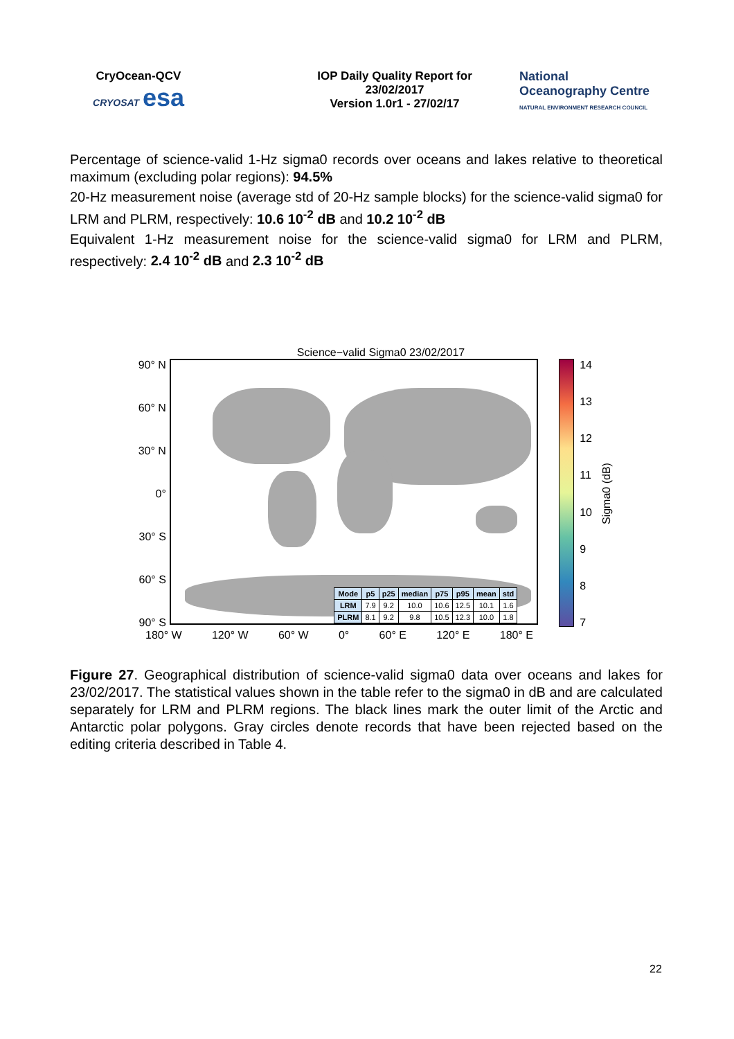CryOcean-QCV
CRYOSAT esa
IOP Daily Quality Report for
23/02/2017
Version 1.0r1 - 27/02/17
National
Oceanography Centre
NATURAL ENVIRONMENT RESEARCH COUNCIL
Percentage of science-valid 1-Hz sigma0 records over oceans and lakes relative to theoretical maximum (excluding polar regions): 94.5%
20-Hz measurement noise (average std of 20-Hz sample blocks) for the science-valid sigma0 for LRM and PLRM, respectively: 10.6 10<sup>-2</sup> dB and 10.2 10<sup>-2</sup> dB
Equivalent 1-Hz measurement noise for the science-valid sigma0 for LRM and PLRM, respectively: 2.4 10<sup>-2</sup> dB and 2.3 10<sup>-2</sup> dB
Science−valid Sigma0 23/02/2017
90° N
60° N
30° N
0°
30° S
60° S
90° S
| Mode | p5 | p25 | median | p75 | p95 | mean | std |
| --- | --- | --- | --- | --- | --- | --- | --- |
| LRM | 7.9 | 9.2 | 10.0 | 10.6 | 12.5 | 10.1 | 1.6 |
| PLRM | 8.1 | 9.2 | 9.8 | 10.5 | 12.3 | 10.0 | 1.8 |
14
13
12
11
10
9
8
7
Sigma0 (dB)
180° W 120° W 60° W 0° 60° E 120° E 180° E
Figure 27. Geographical distribution of science-valid sigma0 data over oceans and lakes for 23/02/2017. The statistical values shown in the table refer to the sigma0 in dB and are calculated separately for LRM and PLRM regions. The black lines mark the outer limit of the Arctic and Antarctic polar polygons. Gray circles denote records that have been rejected based on the editing criteria described in Table 4.
22